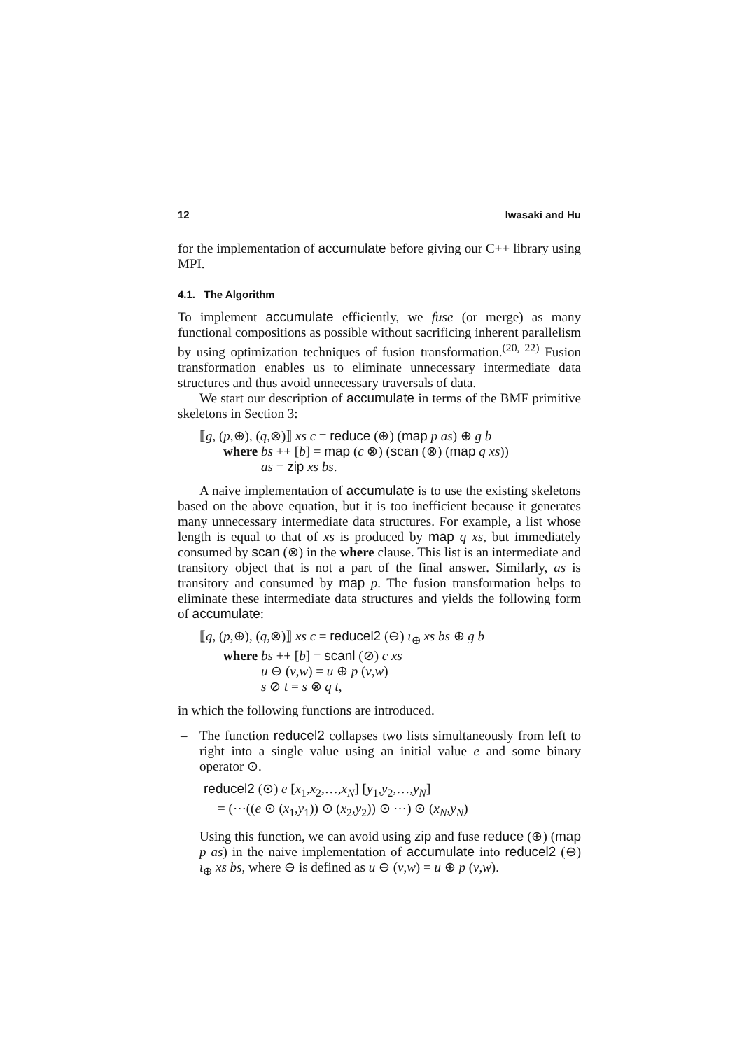12 Iwasaki and Hu
for the implementation of accumulate before giving our C++ library using MPI.
4.1. The Algorithm
To implement accumulate efficiently, we fuse (or merge) as many functional compositions as possible without sacrificing inherent parallelism by using optimization techniques of fusion transformation.<sup>(20, 22)</sup> Fusion transformation enables us to eliminate unnecessary intermediate data structures and thus avoid unnecessary traversals of data.
We start our description of accumulate in terms of the BMF primitive skeletons in Section 3:
⟦g, (p,⊕), (q,⊗)⟧ xs c = reduce (⊕) (map p as) ⊕ g b
where bs ++ [b] = map (c ⊗) (scan (⊗) (map q xs))
as = zip xs bs.
A naive implementation of accumulate is to use the existing skeletons based on the above equation, but it is too inefficient because it generates many unnecessary intermediate data structures. For example, a list whose length is equal to that of xs is produced by map q xs, but immediately consumed by scan (⊗) in the where clause. This list is an intermediate and transitory object that is not a part of the final answer. Similarly, as is transitory and consumed by map p. The fusion transformation helps to eliminate these intermediate data structures and yields the following form of accumulate:
⟦g, (p,⊕), (q,⊗)⟧ xs c = reducel2 (⊖) ι<sub>⊕</sub> xs bs ⊕ g b
where bs ++ [b] = scanl (⊘) c xs
u ⊖ (v,w) = u ⊕ p (v,w)
s ⊘ t = s ⊗ q t,
in which the following functions are introduced.
–
The function reducel2 collapses two lists simultaneously from left to right into a single value using an initial value e and some binary operator ⊙.
reducel2 (⊙) e [x<sub>1</sub>,x<sub>2</sub>,…,x<sub>N</sub>] [y<sub>1</sub>,y<sub>2</sub>,…,y<sub>N</sub>]
= (⋯((e ⊙ (x<sub>1</sub>,y<sub>1</sub>)) ⊙ (x<sub>2</sub>,y<sub>2</sub>)) ⊙ ⋯) ⊙ (x<sub>N</sub>,y<sub>N</sub>)
Using this function, we can avoid using zip and fuse reduce (⊕) (map p as) in the naive implementation of accumulate into reducel2 (⊖) ι<sub>⊕</sub> xs bs, where ⊖ is defined as u ⊖ (v,w) = u ⊕ p (v,w).